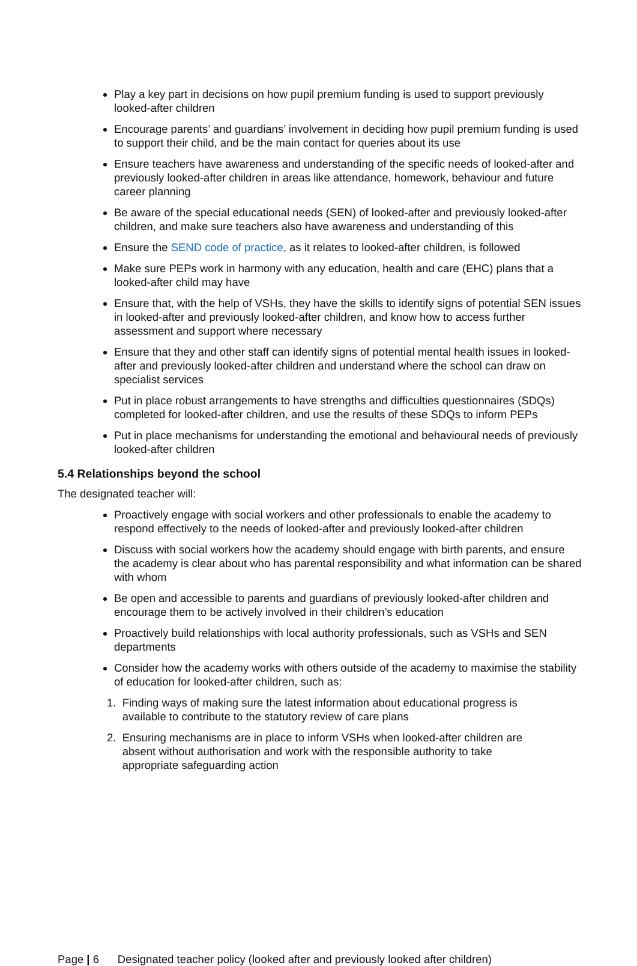Play a key part in decisions on how pupil premium funding is used to support previously looked-after children
Encourage parents’ and guardians’ involvement in deciding how pupil premium funding is used to support their child, and be the main contact for queries about its use
Ensure teachers have awareness and understanding of the specific needs of looked-after and previously looked-after children in areas like attendance, homework, behaviour and future career planning
Be aware of the special educational needs (SEN) of looked-after and previously looked-after children, and make sure teachers also have awareness and understanding of this
Ensure the SEND code of practice, as it relates to looked-after children, is followed
Make sure PEPs work in harmony with any education, health and care (EHC) plans that a looked-after child may have
Ensure that, with the help of VSHs, they have the skills to identify signs of potential SEN issues in looked-after and previously looked-after children, and know how to access further assessment and support where necessary
Ensure that they and other staff can identify signs of potential mental health issues in looked-after and previously looked-after children and understand where the school can draw on specialist services
Put in place robust arrangements to have strengths and difficulties questionnaires (SDQs) completed for looked-after children, and use the results of these SDQs to inform PEPs
Put in place mechanisms for understanding the emotional and behavioural needs of previously looked-after children
5.4 Relationships beyond the school
The designated teacher will:
Proactively engage with social workers and other professionals to enable the academy to respond effectively to the needs of looked-after and previously looked-after children
Discuss with social workers how the academy should engage with birth parents, and ensure the academy is clear about who has parental responsibility and what information can be shared with whom
Be open and accessible to parents and guardians of previously looked-after children and encourage them to be actively involved in their children’s education
Proactively build relationships with local authority professionals, such as VSHs and SEN departments
Consider how the academy works with others outside of the academy to maximise the stability of education for looked-after children, such as:
1. Finding ways of making sure the latest information about educational progress is
available to contribute to the statutory review of care plans
2. Ensuring mechanisms are in place to inform VSHs when looked-after children are
absent without authorisation and work with the responsible authority to take
appropriate safeguarding action
Page | 6 Designated teacher policy (looked after and previously looked after children)